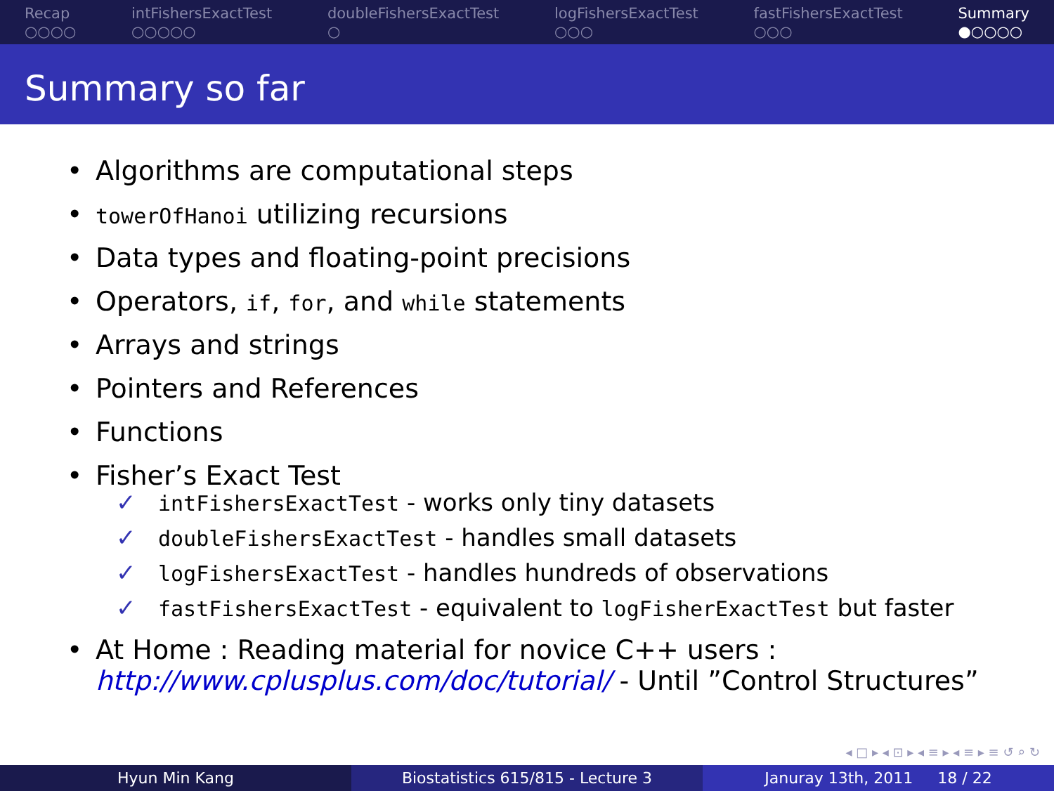Recap
○○○○
intFishersExactTest
○○○○○
doubleFishersExactTest
○
logFishersExactTest
○○○
fastFishersExactTest
○○○
Summary
●○○○○
Summary so far
• Algorithms are computational steps
• towerOfHanoi utilizing recursions
• Data types and floating-point precisions
• Operators, if, for, and while statements
• Arrays and strings
• Pointers and References
• Functions
• Fisher’s Exact Test
✓ intFishersExactTest - works only tiny datasets
✓ doubleFishersExactTest - handles small datasets
✓ logFishersExactTest - handles hundreds of observations
✓ fastFishersExactTest - equivalent to logFisherExactTest but faster
• At Home : Reading material for novice C++ users :
http://www.cplusplus.com/doc/tutorial/ - Until ”Control Structures”
◂ □ ▸ ◂ ⊡ ▸ ◂ ≡ ▸ ◂ ≡ ▸ ≡ ↺ ⌕ ↻
Hyun Min Kang Biostatistics 615/815 - Lecture 3
Januray 13th, 2011 18 / 22